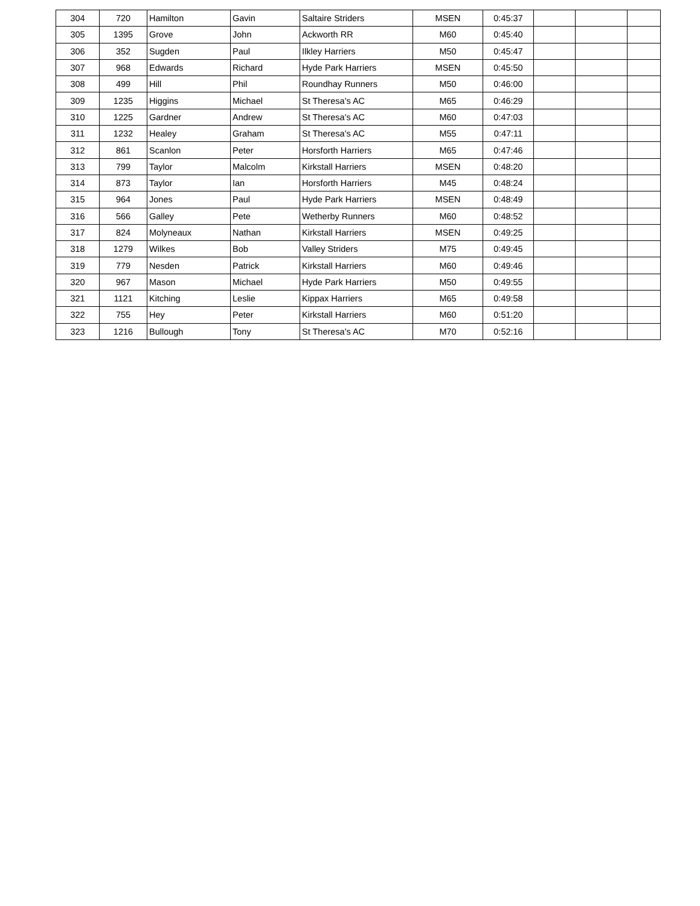| 304 | 720 | Hamilton | Gavin | Saltaire Striders | MSEN | 0:45:37 | | | |
| 305 | 1395 | Grove | John | Ackworth RR | M60 | 0:45:40 | | | |
| 306 | 352 | Sugden | Paul | Ilkley Harriers | M50 | 0:45:47 | | | |
| 307 | 968 | Edwards | Richard | Hyde Park Harriers | MSEN | 0:45:50 | | | |
| 308 | 499 | Hill | Phil | Roundhay Runners | M50 | 0:46:00 | | | |
| 309 | 1235 | Higgins | Michael | St Theresa's AC | M65 | 0:46:29 | | | |
| 310 | 1225 | Gardner | Andrew | St Theresa's AC | M60 | 0:47:03 | | | |
| 311 | 1232 | Healey | Graham | St Theresa's AC | M55 | 0:47:11 | | | |
| 312 | 861 | Scanlon | Peter | Horsforth Harriers | M65 | 0:47:46 | | | |
| 313 | 799 | Taylor | Malcolm | Kirkstall Harriers | MSEN | 0:48:20 | | | |
| 314 | 873 | Taylor | Ian | Horsforth Harriers | M45 | 0:48:24 | | | |
| 315 | 964 | Jones | Paul | Hyde Park Harriers | MSEN | 0:48:49 | | | |
| 316 | 566 | Galley | Pete | Wetherby Runners | M60 | 0:48:52 | | | |
| 317 | 824 | Molyneaux | Nathan | Kirkstall Harriers | MSEN | 0:49:25 | | | |
| 318 | 1279 | Wilkes | Bob | Valley Striders | M75 | 0:49:45 | | | |
| 319 | 779 | Nesden | Patrick | Kirkstall Harriers | M60 | 0:49:46 | | | |
| 320 | 967 | Mason | Michael | Hyde Park Harriers | M50 | 0:49:55 | | | |
| 321 | 1121 | Kitching | Leslie | Kippax Harriers | M65 | 0:49:58 | | | |
| 322 | 755 | Hey | Peter | Kirkstall Harriers | M60 | 0:51:20 | | | |
| 323 | 1216 | Bullough | Tony | St Theresa's AC | M70 | 0:52:16 | | | |